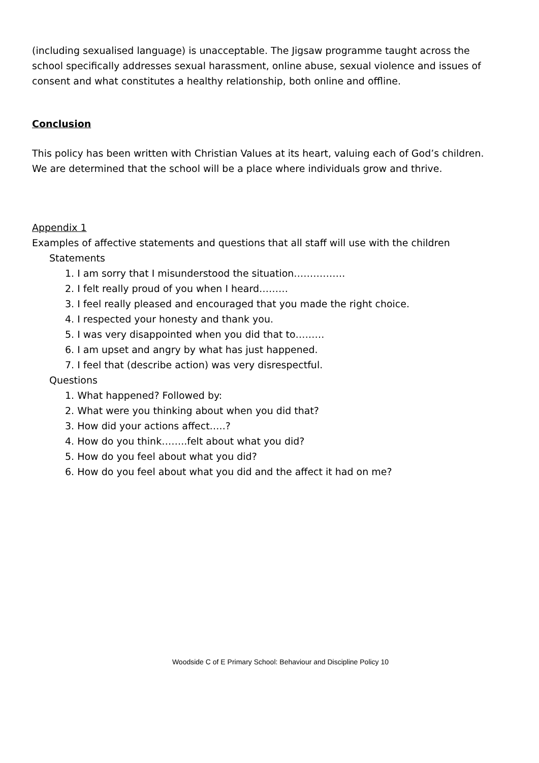(including sexualised language) is unacceptable. The Jigsaw programme taught across the school specifically addresses sexual harassment, online abuse, sexual violence and issues of consent and what constitutes a healthy relationship, both online and offline.
Conclusion
This policy has been written with Christian Values at its heart, valuing each of God’s children. We are determined that the school will be a place where individuals grow and thrive.
Appendix 1
Examples of affective statements and questions that all staff will use with the children
Statements
1. I am sorry that I misunderstood the situation…………….
2. I felt really proud of you when I heard………
3. I feel really pleased and encouraged that you made the right choice.
4. I respected your honesty and thank you.
5. I was very disappointed when you did that to………
6. I am upset and angry by what has just happened.
7. I feel that (describe action) was very disrespectful.
Questions
1. What happened? Followed by:
2. What were you thinking about when you did that?
3. How did your actions affect…..?
4. How do you think……..felt about what you did?
5. How do you feel about what you did?
6. How do you feel about what you did and the affect it had on me?
Woodside C of E Primary School: Behaviour and Discipline Policy 10